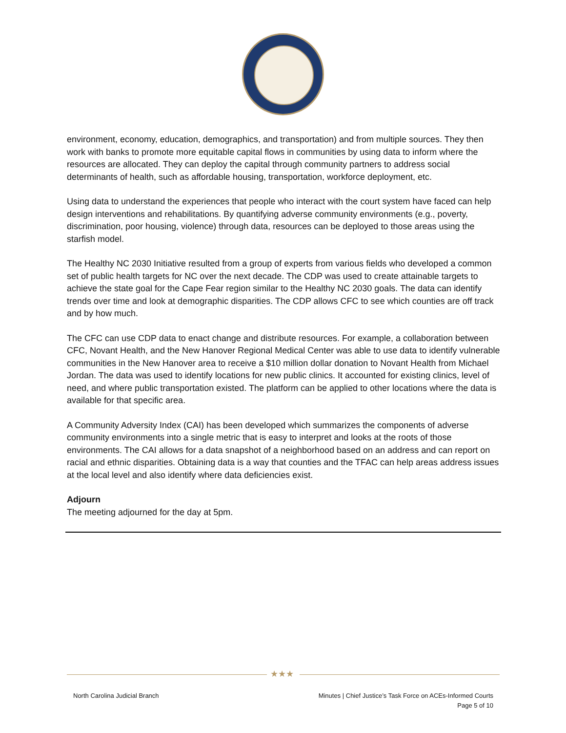environment, economy, education, demographics, and transportation) and from multiple sources. They then work with banks to promote more equitable capital flows in communities by using data to inform where the resources are allocated. They can deploy the capital through community partners to address social determinants of health, such as affordable housing, transportation, workforce deployment, etc.
Using data to understand the experiences that people who interact with the court system have faced can help design interventions and rehabilitations. By quantifying adverse community environments (e.g., poverty, discrimination, poor housing, violence) through data, resources can be deployed to those areas using the starfish model.
The Healthy NC 2030 Initiative resulted from a group of experts from various fields who developed a common set of public health targets for NC over the next decade. The CDP was used to create attainable targets to achieve the state goal for the Cape Fear region similar to the Healthy NC 2030 goals. The data can identify trends over time and look at demographic disparities. The CDP allows CFC to see which counties are off track and by how much.
The CFC can use CDP data to enact change and distribute resources. For example, a collaboration between CFC, Novant Health, and the New Hanover Regional Medical Center was able to use data to identify vulnerable communities in the New Hanover area to receive a $10 million dollar donation to Novant Health from Michael Jordan. The data was used to identify locations for new public clinics. It accounted for existing clinics, level of need, and where public transportation existed. The platform can be applied to other locations where the data is available for that specific area.
A Community Adversity Index (CAI) has been developed which summarizes the components of adverse community environments into a single metric that is easy to interpret and looks at the roots of those environments. The CAI allows for a data snapshot of a neighborhood based on an address and can report on racial and ethnic disparities. Obtaining data is a way that counties and the TFAC can help areas address issues at the local level and also identify where data deficiencies exist.
Adjourn
The meeting adjourned for the day at 5pm.
★★★
North Carolina Judicial Branch Minutes | Chief Justice’s Task Force on ACEs-Informed Courts
Page 5 of 10